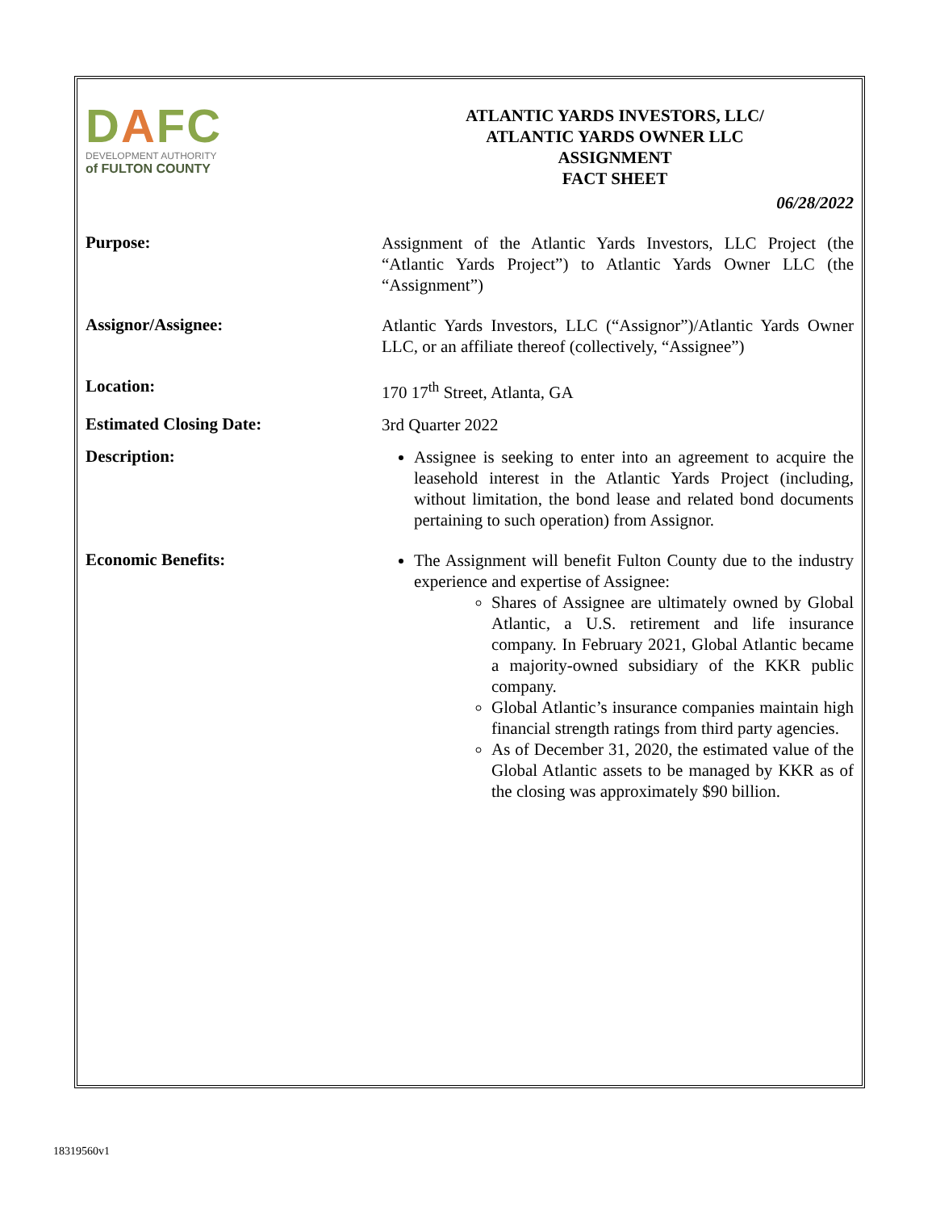DAFC
DEVELOPMENT AUTHORITY
of FULTON COUNTY
ATLANTIC YARDS INVESTORS, LLC/
ATLANTIC YARDS OWNER LLC
ASSIGNMENT
FACT SHEET
06/28/2022
Purpose:
Assignment of the Atlantic Yards Investors, LLC Project (the “Atlantic Yards Project”) to Atlantic Yards Owner LLC (the “Assignment”)
Assignor/Assignee:
Atlantic Yards Investors, LLC (“Assignor”)/Atlantic Yards Owner LLC, or an affiliate thereof (collectively, “Assignee”)
Location:
170 17<sup>th</sup> Street, Atlanta, GA
Estimated Closing Date:
3rd Quarter 2022
Description:
Assignee is seeking to enter into an agreement to acquire the leasehold interest in the Atlantic Yards Project (including, without limitation, the bond lease and related bond documents pertaining to such operation) from Assignor.
Economic Benefits:
The Assignment will benefit Fulton County due to the industry experience and expertise of Assignee:
Shares of Assignee are ultimately owned by Global Atlantic, a U.S. retirement and life insurance company. In February 2021, Global Atlantic became a majority-owned subsidiary of the KKR public company.
Global Atlantic’s insurance companies maintain high financial strength ratings from third party agencies.
As of December 31, 2020, the estimated value of the Global Atlantic assets to be managed by KKR as of the closing was approximately $90 billion.
18319560v1